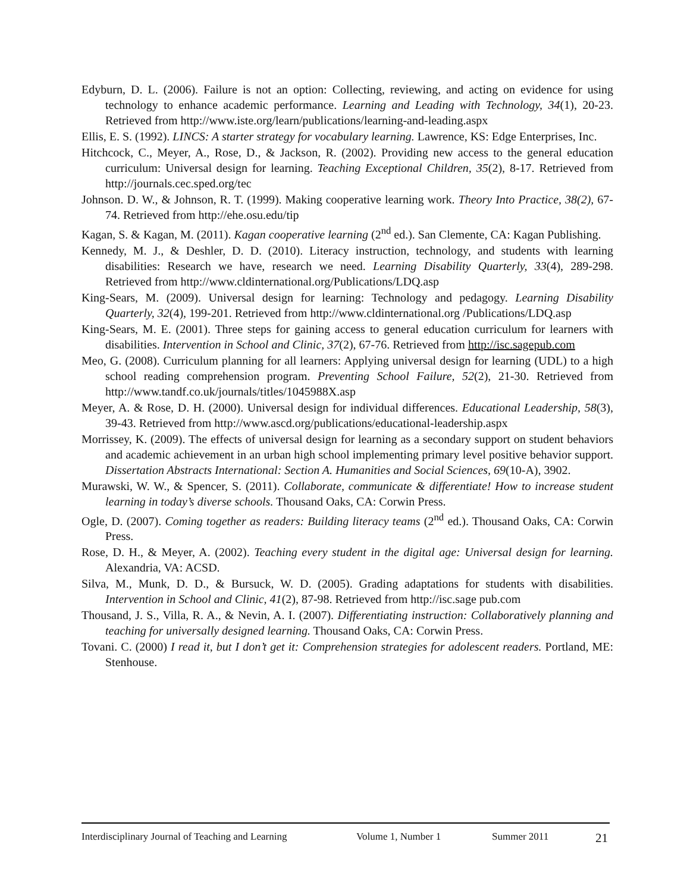Edyburn, D. L. (2006). Failure is not an option: Collecting, reviewing, and acting on evidence for using technology to enhance academic performance. Learning and Leading with Technology, 34(1), 20-23. Retrieved from http://www.iste.org/learn/publications/learning-and-leading.aspx
Ellis, E. S. (1992). LINCS: A starter strategy for vocabulary learning. Lawrence, KS: Edge Enterprises, Inc.
Hitchcock, C., Meyer, A., Rose, D., & Jackson, R. (2002). Providing new access to the general education curriculum: Universal design for learning. Teaching Exceptional Children, 35(2), 8-17. Retrieved from http://journals.cec.sped.org/tec
Johnson. D. W., & Johnson, R. T. (1999). Making cooperative learning work. Theory Into Practice, 38(2), 67-74. Retrieved from http://ehe.osu.edu/tip
Kagan, S. & Kagan, M. (2011). Kagan cooperative learning (2<sup>nd</sup> ed.). San Clemente, CA: Kagan Publishing.
Kennedy, M. J., & Deshler, D. D. (2010). Literacy instruction, technology, and students with learning disabilities: Research we have, research we need. Learning Disability Quarterly, 33(4), 289-298. Retrieved from http://www.cldinternational.org/Publications/LDQ.asp
King-Sears, M. (2009). Universal design for learning: Technology and pedagogy. Learning Disability Quarterly, 32(4), 199-201. Retrieved from http://www.cldinternational.org /Publications/LDQ.asp
King-Sears, M. E. (2001). Three steps for gaining access to general education curriculum for learners with disabilities. Intervention in School and Clinic, 37(2), 67-76. Retrieved from http://isc.sagepub.com
Meo, G. (2008). Curriculum planning for all learners: Applying universal design for learning (UDL) to a high school reading comprehension program. Preventing School Failure, 52(2), 21-30. Retrieved from http://www.tandf.co.uk/journals/titles/1045988X.asp
Meyer, A. & Rose, D. H. (2000). Universal design for individual differences. Educational Leadership, 58(3), 39-43. Retrieved from http://www.ascd.org/publications/educational-leadership.aspx
Morrissey, K. (2009). The effects of universal design for learning as a secondary support on student behaviors and academic achievement in an urban high school implementing primary level positive behavior support. Dissertation Abstracts International: Section A. Humanities and Social Sciences, 69(10-A), 3902.
Murawski, W. W., & Spencer, S. (2011). Collaborate, communicate & differentiate! How to increase student learning in today’s diverse schools. Thousand Oaks, CA: Corwin Press.
Ogle, D. (2007). Coming together as readers: Building literacy teams (2<sup>nd</sup> ed.). Thousand Oaks, CA: Corwin Press.
Rose, D. H., & Meyer, A. (2002). Teaching every student in the digital age: Universal design for learning. Alexandria, VA: ACSD.
Silva, M., Munk, D. D., & Bursuck, W. D. (2005). Grading adaptations for students with disabilities. Intervention in School and Clinic, 41(2), 87-98. Retrieved from http://isc.sage pub.com
Thousand, J. S., Villa, R. A., & Nevin, A. I. (2007). Differentiating instruction: Collaboratively planning and teaching for universally designed learning. Thousand Oaks, CA: Corwin Press.
Tovani. C. (2000) I read it, but I don’t get it: Comprehension strategies for adolescent readers. Portland, ME: Stenhouse.
Interdisciplinary Journal of Teaching and Learning Volume 1, Number 1 Summer 2011 21